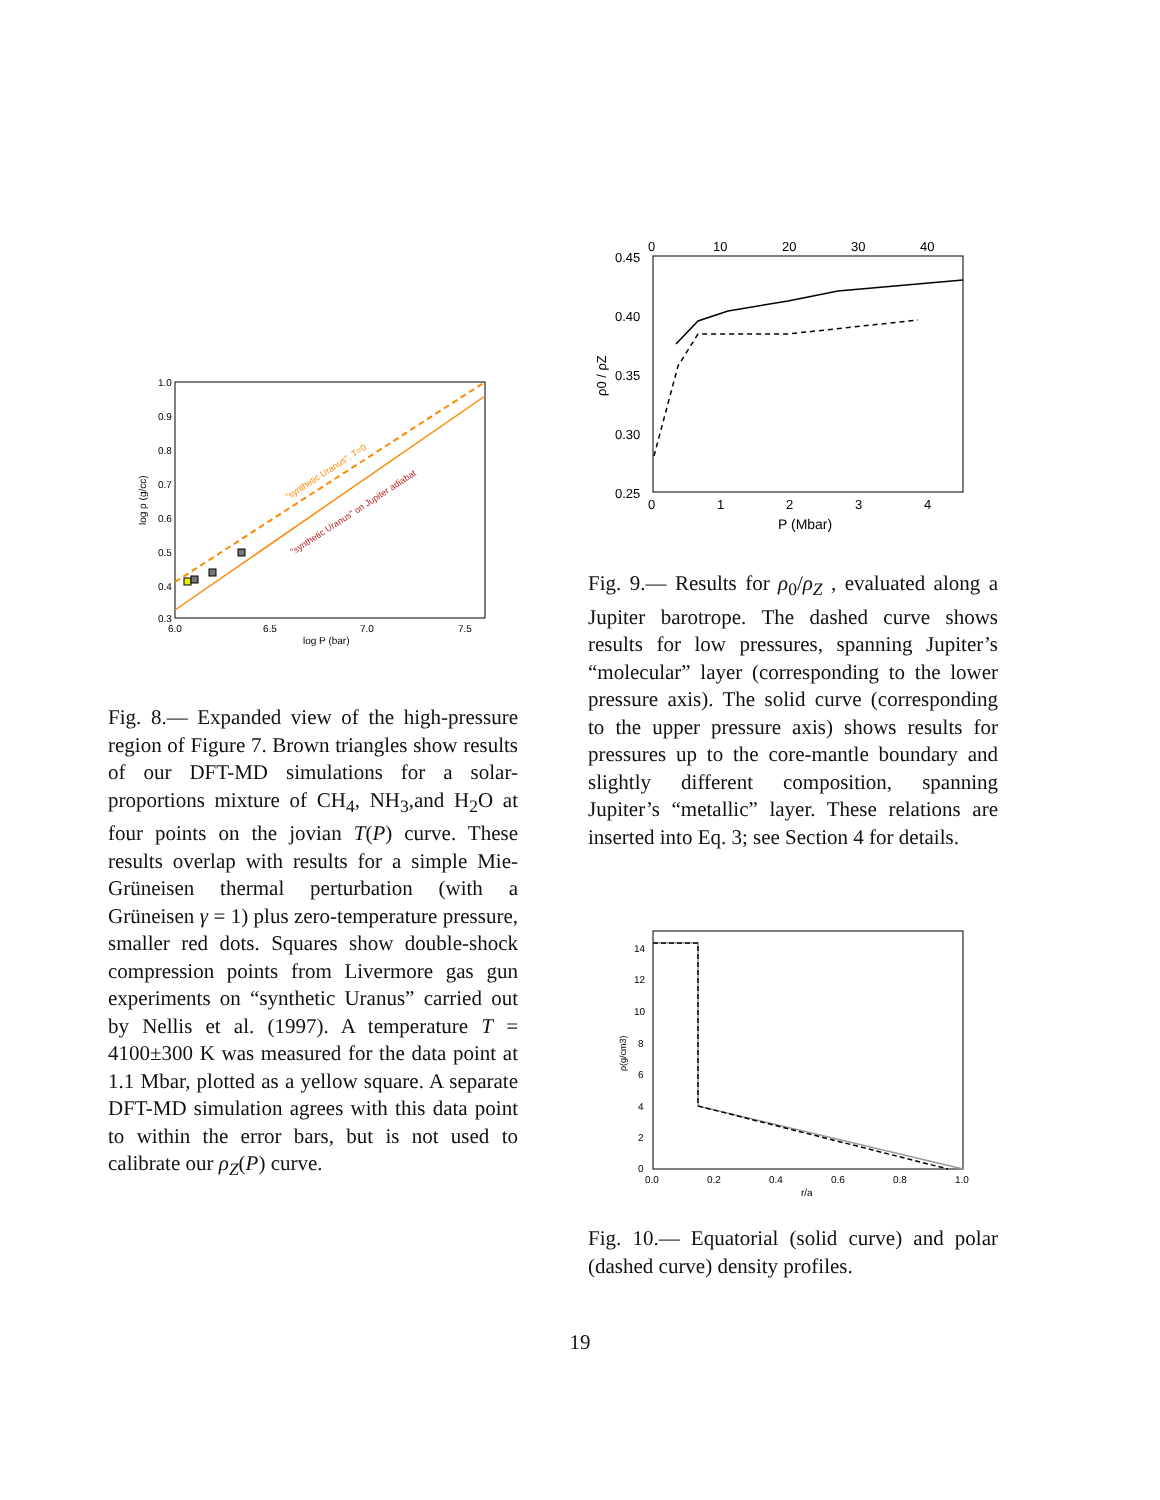1.0
0.9
0.8
0.7
0.6
0.5
0.4
0.3
6.0
6.5
7.0
7.5
log P (bar)
log ρ (g/cc)
"synthetic Uranus", T=0
"synthetic Uranus" on Jupiter adiabat
Fig. 8.— Expanded view of the high-pressure region of Figure 7. Brown triangles show results of our DFT-MD simulations for a solar-proportions mixture of CH<sub>4</sub>, NH<sub>3</sub>,and H<sub>2</sub>O at four points on the jovian T(P) curve. These results overlap with results for a simple Mie-Grüneisen thermal perturbation (with a Grüneisen γ = 1) plus zero-temperature pressure, smaller red dots. Squares show double-shock compression points from Livermore gas gun experiments on “synthetic Uranus” carried out by Nellis et al. (1997). A temperature T = 4100±300 K was measured for the data point at 1.1 Mbar, plotted as a yellow square. A separate DFT-MD simulation agrees with this data point to within the error bars, but is not used to calibrate our ρ<sub>Z</sub>(P) curve.
0
10
20
30
40
0.45
0.40
0.35
0.30
0.25
0
1
2
3
4
P (Mbar)
ρ0 / ρZ
Fig. 9.— Results for ρ<sub>0</sub>/ρ<sub>Z</sub> , evaluated along a Jupiter barotrope. The dashed curve shows results for low pressures, spanning Jupiter’s “molecular” layer (corresponding to the lower pressure axis). The solid curve (corresponding to the upper pressure axis) shows results for pressures up to the core-mantle boundary and slightly different composition, spanning Jupiter’s “metallic” layer. These relations are inserted into Eq. 3; see Section 4 for details.
14
12
10
8
6
4
2
0
0.0
0.2
0.4
0.6
0.8
1.0
r/a
ρ(g/cm3)
Fig. 10.— Equatorial (solid curve) and polar (dashed curve) density profiles.
19